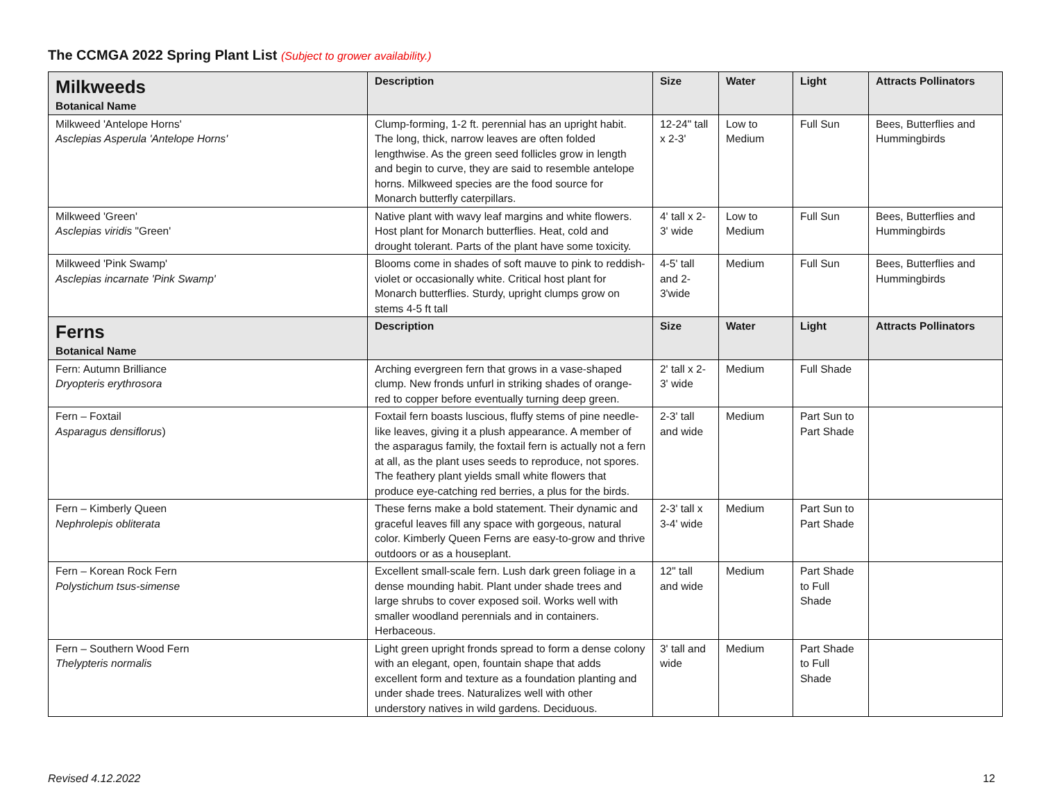The CCMGA 2022 Spring Plant List (Subject to grower availability.)
| Milkweeds Botanical Name | Description | Size | Water | Light | Attracts Pollinators |
| --- | --- | --- | --- | --- | --- |
| Milkweed 'Antelope Horns' Asclepias Asperula 'Antelope Horns' | Clump-forming, 1-2 ft. perennial has an upright habit. The long, thick, narrow leaves are often folded lengthwise. As the green seed follicles grow in length and begin to curve, they are said to resemble antelope horns. Milkweed species are the food source for Monarch butterfly caterpillars. | 12-24" tall x 2-3' | Low to Medium | Full Sun | Bees, Butterflies and Hummingbirds |
| Milkweed 'Green' Asclepias viridis "Green' | Native plant with wavy leaf margins and white flowers. Host plant for Monarch butterflies. Heat, cold and drought tolerant. Parts of the plant have some toxicity. | 4' tall x 2-3' wide | Low to Medium | Full Sun | Bees, Butterflies and Hummingbirds |
| Milkweed 'Pink Swamp' Asclepias incarnate 'Pink Swamp' | Blooms come in shades of soft mauve to pink to reddish-violet or occasionally white. Critical host plant for Monarch butterflies. Sturdy, upright clumps grow on stems 4-5 ft tall | 4-5' tall and 2-3'wide | Medium | Full Sun | Bees, Butterflies and Hummingbirds |
| Ferns Botanical Name | Description | Size | Water | Light | Attracts Pollinators |
| Fern: Autumn Brilliance Dryopteris erythrosora | Arching evergreen fern that grows in a vase-shaped clump. New fronds unfurl in striking shades of orange-red to copper before eventually turning deep green. | 2' tall x 2-3' wide | Medium | Full Shade | |
| Fern – Foxtail Asparagus densiflorus ) | Foxtail fern boasts luscious, fluffy stems of pine needle-like leaves, giving it a plush appearance. A member of the asparagus family, the foxtail fern is actually not a fern at all, as the plant uses seeds to reproduce, not spores. The feathery plant yields small white flowers that produce eye-catching red berries, a plus for the birds. | 2-3' tall and wide | Medium | Part Sun to Part Shade | |
| Fern – Kimberly Queen Nephrolepis obliterata | These ferns make a bold statement. Their dynamic and graceful leaves fill any space with gorgeous, natural color. Kimberly Queen Ferns are easy-to-grow and thrive outdoors or as a houseplant. | 2-3' tall x 3-4' wide | Medium | Part Sun to Part Shade | |
| Fern – Korean Rock Fern Polystichum tsus-simense | Excellent small-scale fern. Lush dark green foliage in a dense mounding habit. Plant under shade trees and large shrubs to cover exposed soil. Works well with smaller woodland perennials and in containers. Herbaceous. | 12" tall and wide | Medium | Part Shade to Full Shade | |
| Fern – Southern Wood Fern Thelypteris normalis | Light green upright fronds spread to form a dense colony with an elegant, open, fountain shape that adds excellent form and texture as a foundation planting and under shade trees. Naturalizes well with other understory natives in wild gardens. Deciduous. | 3' tall and wide | Medium | Part Shade to Full Shade | |
Revised 4.12.2022 12